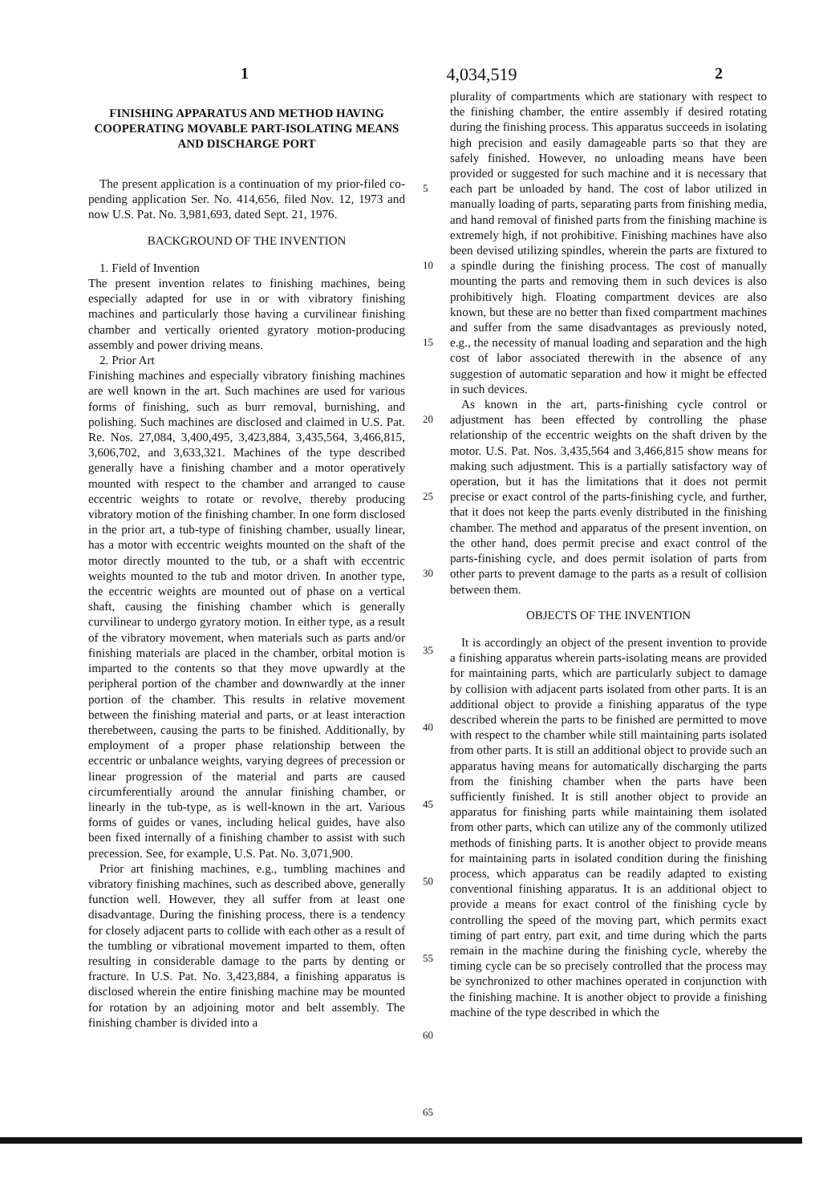1 4,034,519 2
FINISHING APPARATUS AND METHOD HAVING COOPERATING MOVABLE PART-ISOLATING MEANS AND DISCHARGE PORT
The present application is a continuation of my prior-filed co-pending application Ser. No. 414,656, filed Nov. 12, 1973 and now U.S. Pat. No. 3,981,693, dated Sept. 21, 1976.
BACKGROUND OF THE INVENTION
1. Field of Invention
The present invention relates to finishing machines, being especially adapted for use in or with vibratory finishing machines and particularly those having a curvilinear finishing chamber and vertically oriented gyratory motion-producing assembly and power driving means.
2. Prior Art
Finishing machines and especially vibratory finishing machines are well known in the art. Such machines are used for various forms of finishing, such as burr removal, burnishing, and polishing. Such machines are disclosed and claimed in U.S. Pat. Re. Nos. 27,084, 3,400,495, 3,423,884, 3,435,564, 3,466,815, 3,606,702, and 3,633,321. Machines of the type described generally have a finishing chamber and a motor operatively mounted with respect to the chamber and arranged to cause eccentric weights to rotate or revolve, thereby producing vibratory motion of the finishing chamber. In one form disclosed in the prior art, a tub-type of finishing chamber, usually linear, has a motor with eccentric weights mounted on the shaft of the motor directly mounted to the tub, or a shaft with eccentric weights mounted to the tub and motor driven. In another type, the eccentric weights are mounted out of phase on a vertical shaft, causing the finishing chamber which is generally curvilinear to undergo gyratory motion. In either type, as a result of the vibratory movement, when materials such as parts and/or finishing materials are placed in the chamber, orbital motion is imparted to the contents so that they move upwardly at the peripheral portion of the chamber and downwardly at the inner portion of the chamber. This results in relative movement between the finishing material and parts, or at least interaction therebetween, causing the parts to be finished. Additionally, by employment of a proper phase relationship between the eccentric or unbalance weights, varying degrees of precession or linear progression of the material and parts are caused circumferentially around the annular finishing chamber, or linearly in the tub-type, as is well-known in the art. Various forms of guides or vanes, including helical guides, have also been fixed internally of a finishing chamber to assist with such precession. See, for example, U.S. Pat. No. 3,071,900.
Prior art finishing machines, e.g., tumbling machines and vibratory finishing machines, such as described above, generally function well. However, they all suffer from at least one disadvantage. During the finishing process, there is a tendency for closely adjacent parts to collide with each other as a result of the tumbling or vibrational movement imparted to them, often resulting in considerable damage to the parts by denting or fracture. In U.S. Pat. No. 3,423,884, a finishing apparatus is disclosed wherein the entire finishing machine may be mounted for rotation by an adjoining motor and belt assembly. The finishing chamber is divided into a
5
10
15
20
25
30
35
40
45
50
55
60
65
plurality of compartments which are stationary with respect to the finishing chamber, the entire assembly if desired rotating during the finishing process. This apparatus succeeds in isolating high precision and easily damageable parts so that they are safely finished. However, no unloading means have been provided or suggested for such machine and it is necessary that each part be unloaded by hand. The cost of labor utilized in manually loading of parts, separating parts from finishing media, and hand removal of finished parts from the finishing machine is extremely high, if not prohibitive. Finishing machines have also been devised utilizing spindles, wherein the parts are fixtured to a spindle during the finishing process. The cost of manually mounting the parts and removing them in such devices is also prohibitively high. Floating compartment devices are also known, but these are no better than fixed compartment machines and suffer from the same disadvantages as previously noted, e.g., the necessity of manual loading and separation and the high cost of labor associated therewith in the absence of any suggestion of automatic separation and how it might be effected in such devices.
As known in the art, parts-finishing cycle control or adjustment has been effected by controlling the phase relationship of the eccentric weights on the shaft driven by the motor. U.S. Pat. Nos. 3,435,564 and 3,466,815 show means for making such adjustment. This is a partially satisfactory way of operation, but it has the limitations that it does not permit precise or exact control of the parts-finishing cycle, and further, that it does not keep the parts evenly distributed in the finishing chamber. The method and apparatus of the present invention, on the other hand, does permit precise and exact control of the parts-finishing cycle, and does permit isolation of parts from other parts to prevent damage to the parts as a result of collision between them.
OBJECTS OF THE INVENTION
It is accordingly an object of the present invention to provide a finishing apparatus wherein parts-isolating means are provided for maintaining parts, which are particularly subject to damage by collision with adjacent parts isolated from other parts. It is an additional object to provide a finishing apparatus of the type described wherein the parts to be finished are permitted to move with respect to the chamber while still maintaining parts isolated from other parts. It is still an additional object to provide such an apparatus having means for automatically discharging the parts from the finishing chamber when the parts have been sufficiently finished. It is still another object to provide an apparatus for finishing parts while maintaining them isolated from other parts, which can utilize any of the commonly utilized methods of finishing parts. It is another object to provide means for maintaining parts in isolated condition during the finishing process, which apparatus can be readily adapted to existing conventional finishing apparatus. It is an additional object to provide a means for exact control of the finishing cycle by controlling the speed of the moving part, which permits exact timing of part entry, part exit, and time during which the parts remain in the machine during the finishing cycle, whereby the timing cycle can be so precisely controlled that the process may be synchronized to other machines operated in conjunction with the finishing machine. It is another object to provide a finishing machine of the type described in which the